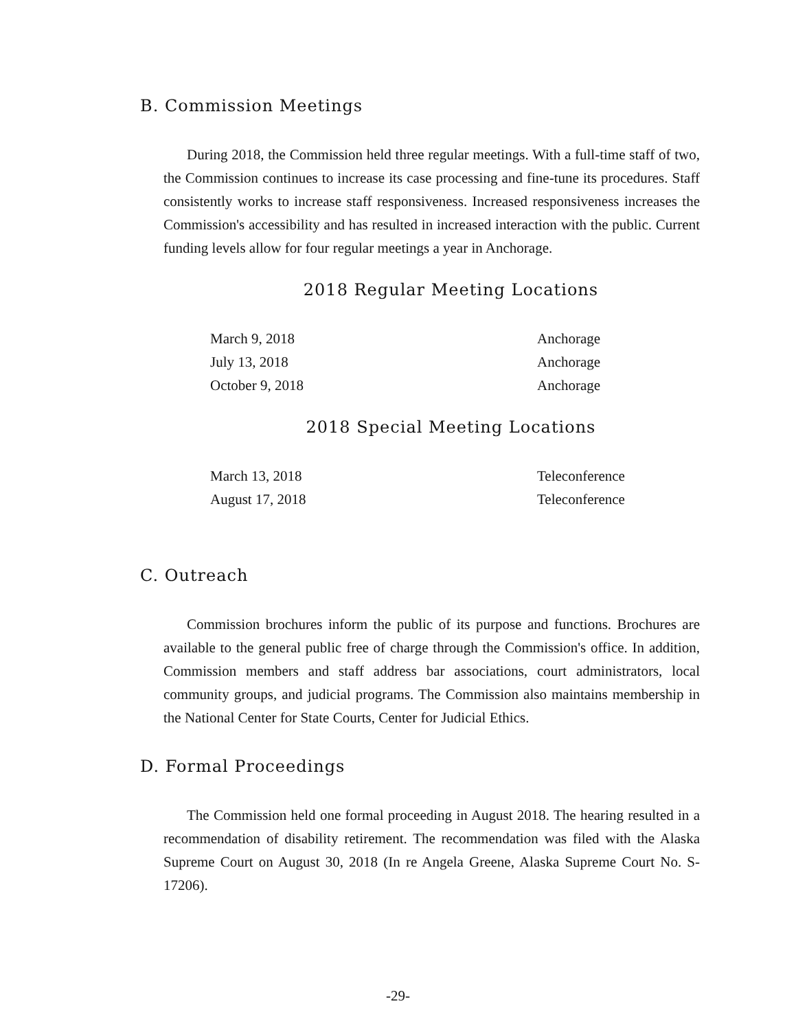B. Commission Meetings
During 2018, the Commission held three regular meetings. With a full-time staff of two, the Commission continues to increase its case processing and fine-tune its procedures. Staff consistently works to increase staff responsiveness. Increased responsiveness increases the Commission's accessibility and has resulted in increased interaction with the public. Current funding levels allow for four regular meetings a year in Anchorage.
2018 Regular Meeting Locations
| March 9, 2018 | Anchorage |
| July 13, 2018 | Anchorage |
| October 9, 2018 | Anchorage |
2018 Special Meeting Locations
| March 13, 2018 | Teleconference |
| August 17, 2018 | Teleconference |
C. Outreach
Commission brochures inform the public of its purpose and functions. Brochures are available to the general public free of charge through the Commission's office. In addition, Commission members and staff address bar associations, court administrators, local community groups, and judicial programs. The Commission also maintains membership in the National Center for State Courts, Center for Judicial Ethics.
D. Formal Proceedings
The Commission held one formal proceeding in August 2018. The hearing resulted in a recommendation of disability retirement. The recommendation was filed with the Alaska Supreme Court on August 30, 2018 (In re Angela Greene, Alaska Supreme Court No. S-17206).
-29-